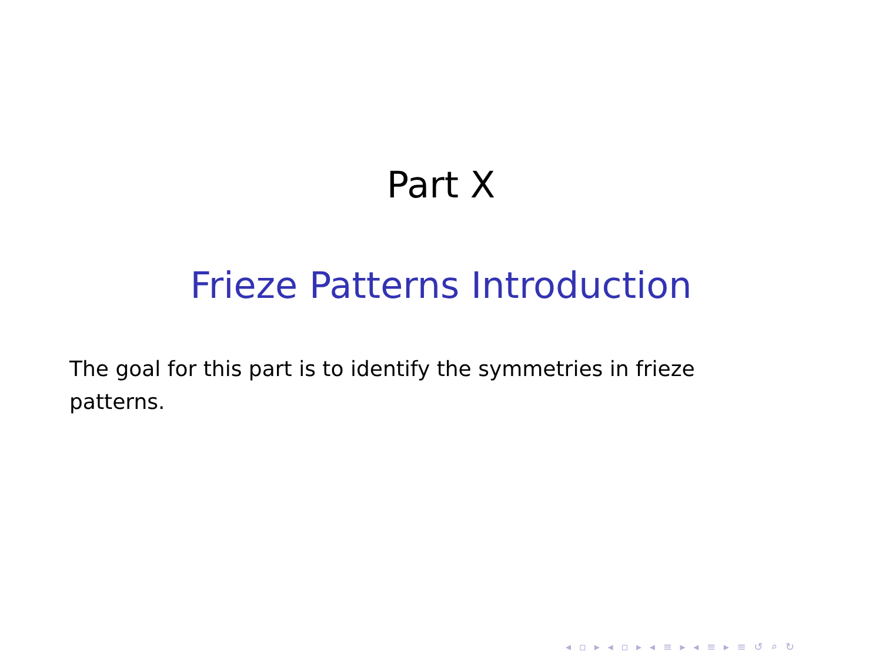Part X
Frieze Patterns Introduction
The goal for this part is to identify the symmetries in frieze patterns.
◂ ▫ ▸ ◂ ▫ ▸ ◂ ≡ ▸ ◂ ≡ ▸ ≡ ↺ ⌕ ↻